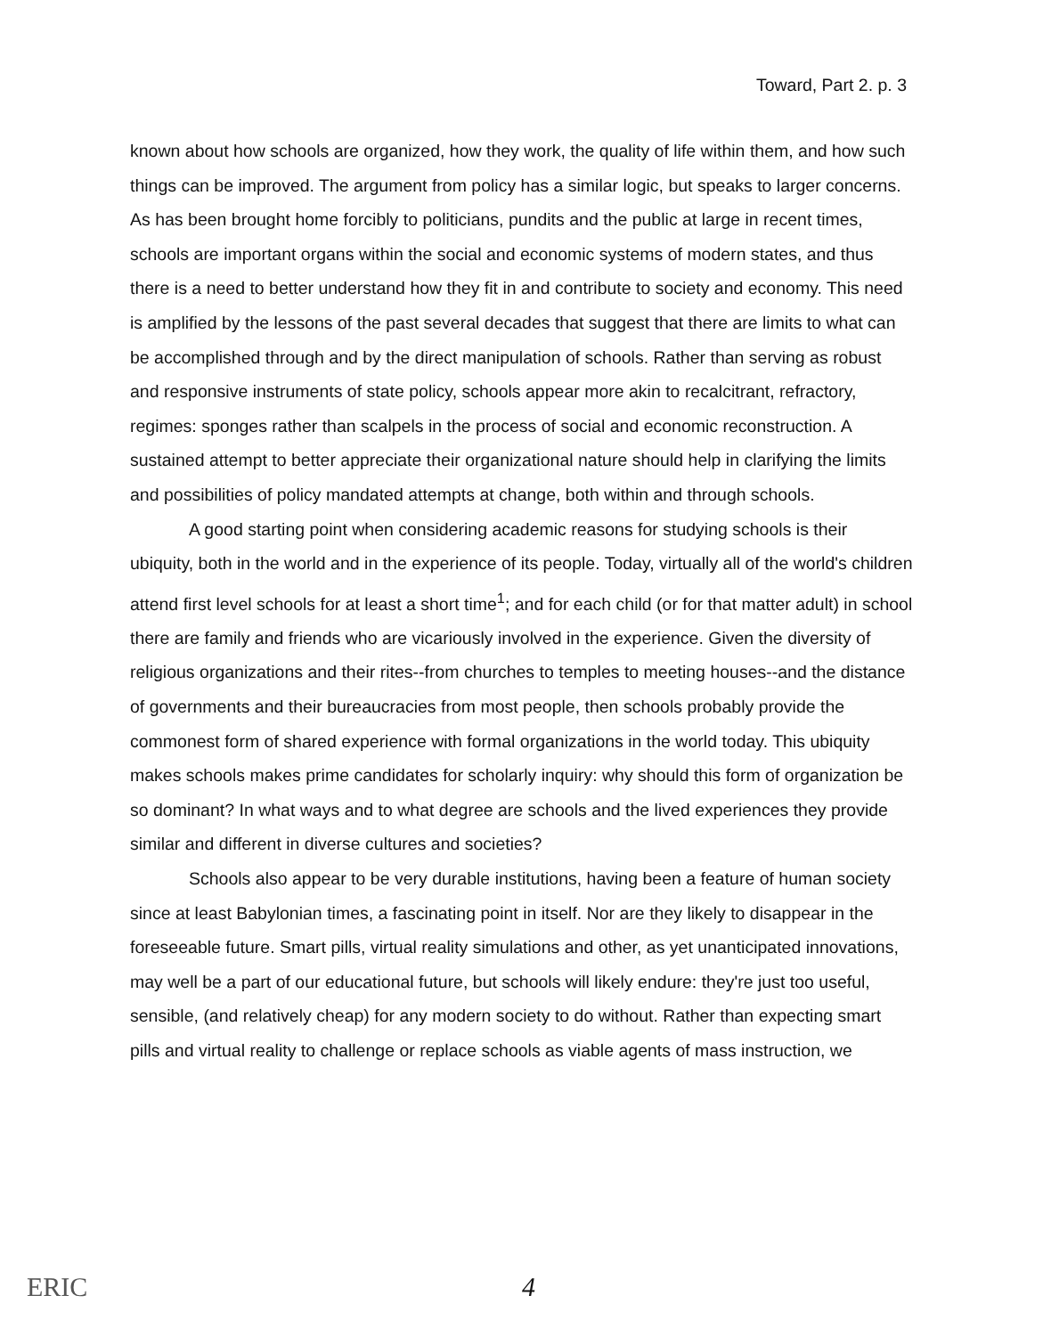Toward, Part 2. p. 3
known about how schools are organized, how they work, the quality of life within them, and how such things can be improved. The argument from policy has a similar logic, but speaks to larger concerns. As has been brought home forcibly to politicians, pundits and the public at large in recent times, schools are important organs within the social and economic systems of modern states, and thus there is a need to better understand how they fit in and contribute to society and economy. This need is amplified by the lessons of the past several decades that suggest that there are limits to what can be accomplished through and by the direct manipulation of schools. Rather than serving as robust and responsive instruments of state policy, schools appear more akin to recalcitrant, refractory, regimes: sponges rather than scalpels in the process of social and economic reconstruction. A sustained attempt to better appreciate their organizational nature should help in clarifying the limits and possibilities of policy mandated attempts at change, both within and through schools.
A good starting point when considering academic reasons for studying schools is their ubiquity, both in the world and in the experience of its people. Today, virtually all of the world's children attend first level schools for at least a short time<sup>1</sup>; and for each child (or for that matter adult) in school there are family and friends who are vicariously involved in the experience. Given the diversity of religious organizations and their rites--from churches to temples to meeting houses--and the distance of governments and their bureaucracies from most people, then schools probably provide the commonest form of shared experience with formal organizations in the world today. This ubiquity makes schools makes prime candidates for scholarly inquiry: why should this form of organization be so dominant? In what ways and to what degree are schools and the lived experiences they provide similar and different in diverse cultures and societies?
Schools also appear to be very durable institutions, having been a feature of human society since at least Babylonian times, a fascinating point in itself. Nor are they likely to disappear in the foreseeable future. Smart pills, virtual reality simulations and other, as yet unanticipated innovations, may well be a part of our educational future, but schools will likely endure: they're just too useful, sensible, (and relatively cheap) for any modern society to do without. Rather than expecting smart pills and virtual reality to challenge or replace schools as viable agents of mass instruction, we
ERIC
4